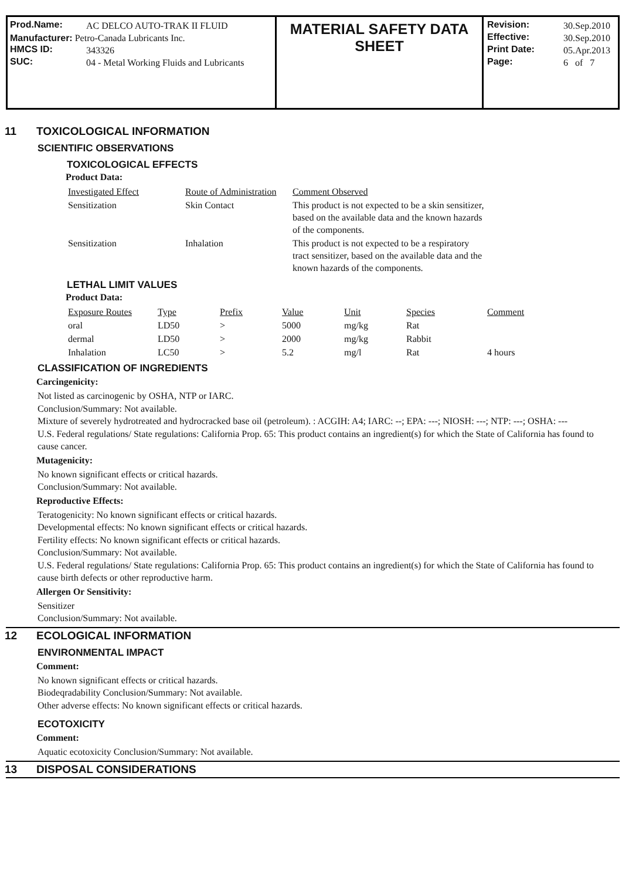Prod.Name: AC DELCO AUTO-TRAK II FLUID
Manufacturer: Petro-Canada Lubricants Inc.
HMCS ID: 343326
SUC: 04 - Metal Working Fluids and Lubricants
MATERIAL SAFETY DATA
SHEET
Revision: 30.Sep.2010
Effective: 30.Sep.2010
Print Date: 05.Apr.2013
Page: 6 of 7
11 TOXICOLOGICAL INFORMATION
SCIENTIFIC OBSERVATIONS
TOXICOLOGICAL EFFECTS
Product Data:
| Investigated Effect | Route of Administration | Comment Observed |
| --- | --- | --- |
| Sensitization | Skin Contact | This product is not expected to be a skin sensitizer, based on the available data and the known hazards of the components. |
| Sensitization | Inhalation | This product is not expected to be a respiratory tract sensitizer, based on the available data and the known hazards of the components. |
LETHAL LIMIT VALUES
Product Data:
| Exposure Routes | Type | Prefix | Value | Unit | Species | Comment |
| --- | --- | --- | --- | --- | --- | --- |
| oral | LD50 | > | 5000 | mg/kg | Rat | |
| dermal | LD50 | > | 2000 | mg/kg | Rabbit | |
| Inhalation | LC50 | > | 5.2 | mg/l | Rat | 4 hours |
CLASSIFICATION OF INGREDIENTS
Carcingenicity:
Not listed as carcinogenic by OSHA, NTP or IARC.
Conclusion/Summary: Not available.
Mixture of severely hydrotreated and hydrocracked base oil (petroleum). : ACGIH: A4; IARC: --; EPA: ---; NIOSH: ---; NTP: ---; OSHA: ---
U.S. Federal regulations/ State regulations: California Prop. 65: This product contains an ingredient(s) for which the State of California has found to cause cancer.
Mutagenicity:
No known significant effects or critical hazards.
Conclusion/Summary: Not available.
Reproductive Effects:
Teratogenicity: No known significant effects or critical hazards.
Developmental effects: No known significant effects or critical hazards.
Fertility effects: No known significant effects or critical hazards.
Conclusion/Summary: Not available.
U.S. Federal regulations/ State regulations: California Prop. 65: This product contains an ingredient(s) for which the State of California has found to cause birth defects or other reproductive harm.
Allergen Or Sensitivity:
Sensitizer
Conclusion/Summary: Not available.
12 ECOLOGICAL INFORMATION
ENVIRONMENTAL IMPACT
Comment:
No known significant effects or critical hazards.
Biodeqradability Conclusion/Summary: Not available.
Other adverse effects: No known significant effects or critical hazards.
ECOTOXICITY
Comment:
Aquatic ecotoxicity Conclusion/Summary: Not available.
13 DISPOSAL CONSIDERATIONS